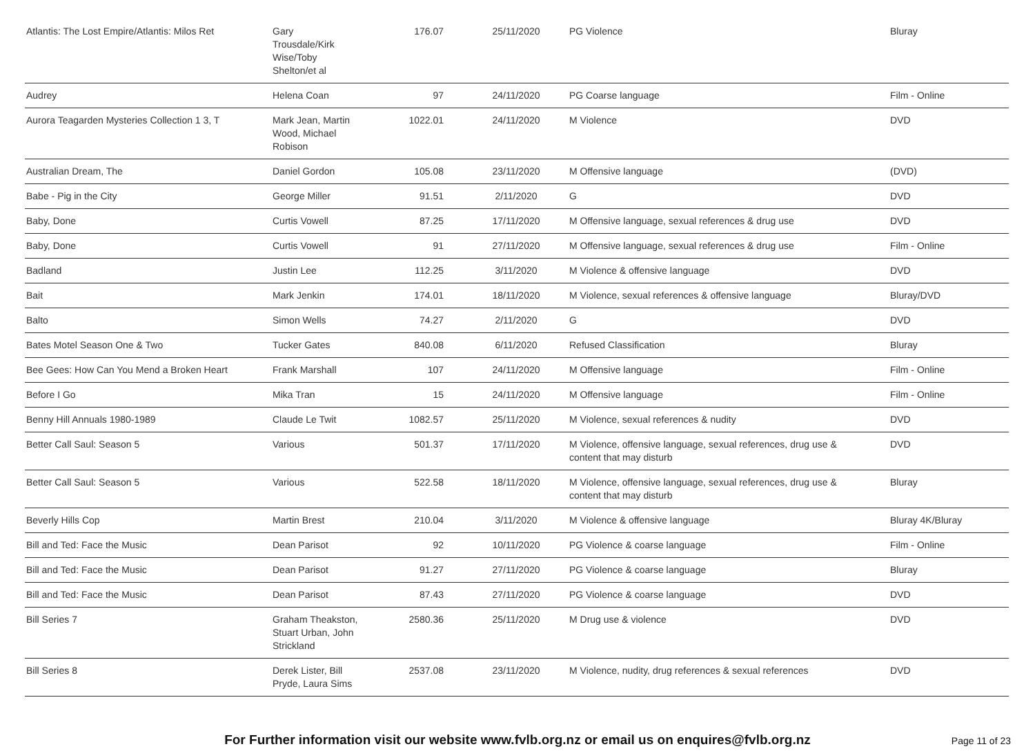| Atlantis: The Lost Empire/Atlantis: Milos Ret | Gary Trousdale/Kirk Wise/Toby Shelton/et al | 176.07 | 25/11/2020 | PG Violence | Bluray |
| Audrey | Helena Coan | 97 | 24/11/2020 | PG Coarse language | Film - Online |
| Aurora Teagarden Mysteries Collection 1 3, T | Mark Jean, Martin Wood, Michael Robison | 1022.01 | 24/11/2020 | M Violence | DVD |
| Australian Dream, The | Daniel Gordon | 105.08 | 23/11/2020 | M Offensive language | (DVD) |
| Babe - Pig in the City | George Miller | 91.51 | 2/11/2020 | G | DVD |
| Baby, Done | Curtis Vowell | 87.25 | 17/11/2020 | M Offensive language, sexual references & drug use | DVD |
| Baby, Done | Curtis Vowell | 91 | 27/11/2020 | M Offensive language, sexual references & drug use | Film - Online |
| Badland | Justin Lee | 112.25 | 3/11/2020 | M Violence & offensive language | DVD |
| Bait | Mark Jenkin | 174.01 | 18/11/2020 | M Violence, sexual references & offensive language | Bluray/DVD |
| Balto | Simon Wells | 74.27 | 2/11/2020 | G | DVD |
| Bates Motel Season One & Two | Tucker Gates | 840.08 | 6/11/2020 | Refused Classification | Bluray |
| Bee Gees: How Can You Mend a Broken Heart | Frank Marshall | 107 | 24/11/2020 | M Offensive language | Film - Online |
| Before I Go | Mika Tran | 15 | 24/11/2020 | M Offensive language | Film - Online |
| Benny Hill Annuals 1980-1989 | Claude Le Twit | 1082.57 | 25/11/2020 | M Violence, sexual references & nudity | DVD |
| Better Call Saul: Season 5 | Various | 501.37 | 17/11/2020 | M Violence, offensive language, sexual references, drug use & content that may disturb | DVD |
| Better Call Saul: Season 5 | Various | 522.58 | 18/11/2020 | M Violence, offensive language, sexual references, drug use & content that may disturb | Bluray |
| Beverly Hills Cop | Martin Brest | 210.04 | 3/11/2020 | M Violence & offensive language | Bluray 4K/Bluray |
| Bill and Ted: Face the Music | Dean Parisot | 92 | 10/11/2020 | PG Violence & coarse language | Film - Online |
| Bill and Ted: Face the Music | Dean Parisot | 91.27 | 27/11/2020 | PG Violence & coarse language | Bluray |
| Bill and Ted: Face the Music | Dean Parisot | 87.43 | 27/11/2020 | PG Violence & coarse language | DVD |
| Bill Series 7 | Graham Theakston, Stuart Urban, John Strickland | 2580.36 | 25/11/2020 | M Drug use & violence | DVD |
| Bill Series 8 | Derek Lister, Bill Pryde, Laura Sims | 2537.08 | 23/11/2020 | M Violence, nudity, drug references & sexual references | DVD |
For Further information visit our website www.fvlb.org.nz or email us on enquires@fvlb.org.nz Page 11 of 23